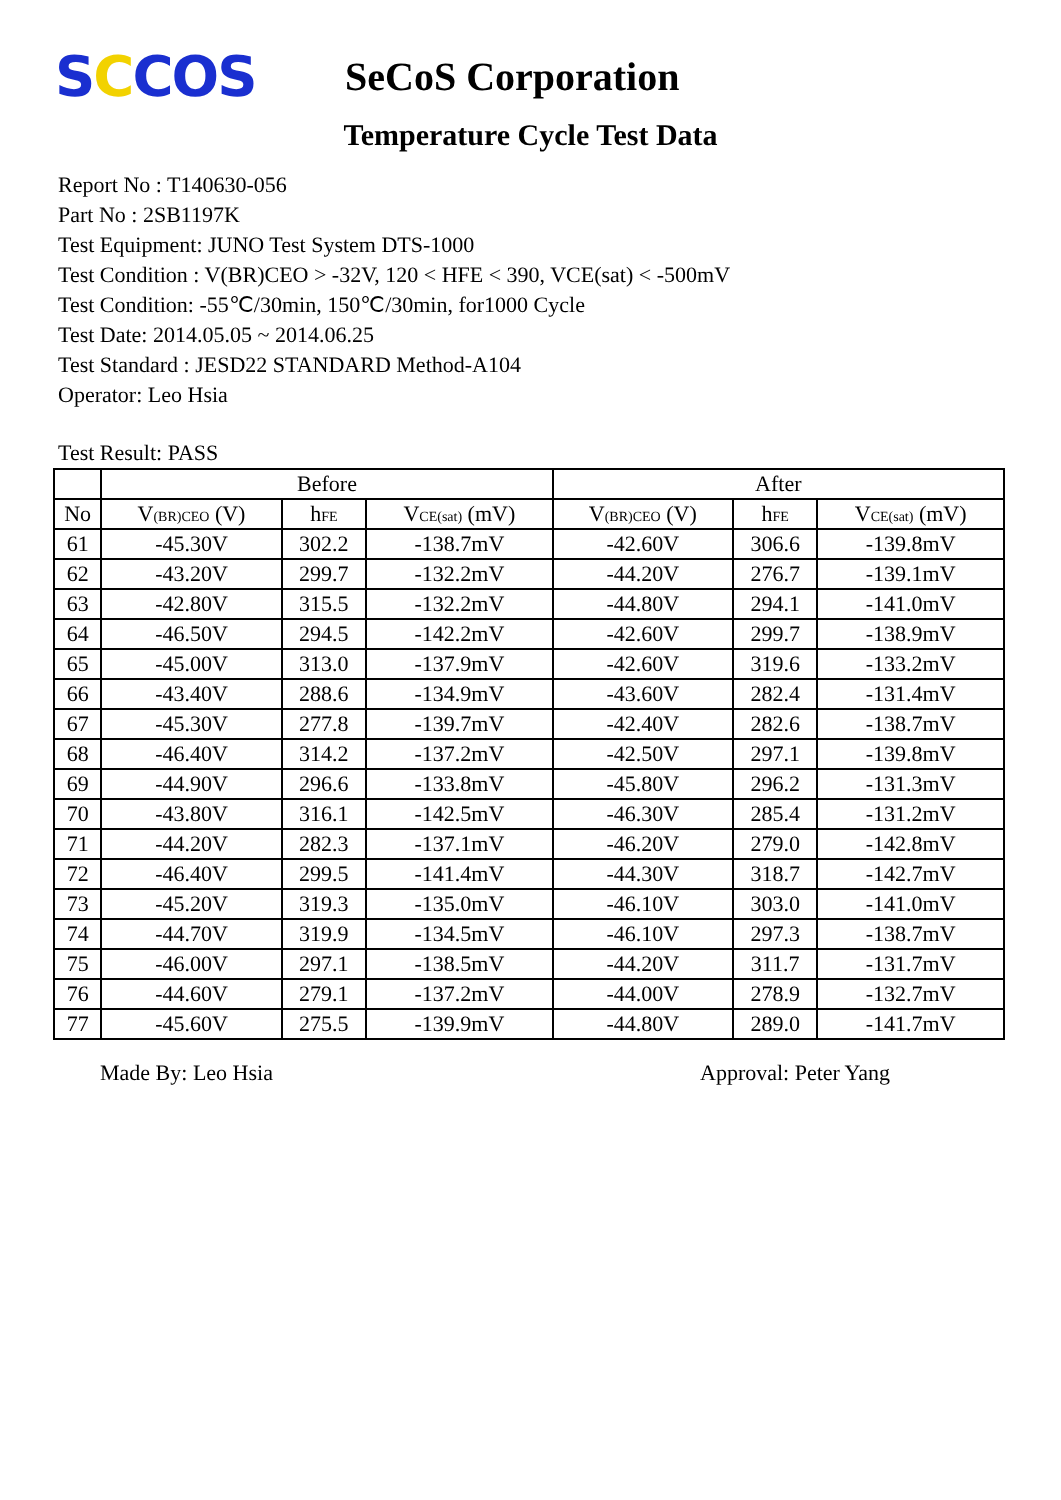SCCOS
SeCoS Corporation
Temperature Cycle Test Data
Report No : T140630-056
Part No : 2SB1197K
Test Equipment: JUNO Test System DTS-1000
Test Condition : V(BR)CEO > -32V, 120 < HFE < 390, VCE(sat) < -500mV
Test Condition: -55℃/30min, 150℃/30min, for1000 Cycle
Test Date: 2014.05.05 ~ 2014.06.25
Test Standard : JESD22 STANDARD Method-A104
Operator: Leo Hsia
Test Result: PASS
| | Before | | | After | | |
| --- | --- | --- | --- | --- | --- | --- |
| No | V<sub>(BR)CEO</sub> (V) | h<sub>FE</sub> | V<sub>CE(sat)</sub> (mV) | V<sub>(BR)CEO</sub> (V) | h<sub>FE</sub> | V<sub>CE(sat)</sub> (mV) |
| 61 | -45.30V | 302.2 | -138.7mV | -42.60V | 306.6 | -139.8mV |
| 62 | -43.20V | 299.7 | -132.2mV | -44.20V | 276.7 | -139.1mV |
| 63 | -42.80V | 315.5 | -132.2mV | -44.80V | 294.1 | -141.0mV |
| 64 | -46.50V | 294.5 | -142.2mV | -42.60V | 299.7 | -138.9mV |
| 65 | -45.00V | 313.0 | -137.9mV | -42.60V | 319.6 | -133.2mV |
| 66 | -43.40V | 288.6 | -134.9mV | -43.60V | 282.4 | -131.4mV |
| 67 | -45.30V | 277.8 | -139.7mV | -42.40V | 282.6 | -138.7mV |
| 68 | -46.40V | 314.2 | -137.2mV | -42.50V | 297.1 | -139.8mV |
| 69 | -44.90V | 296.6 | -133.8mV | -45.80V | 296.2 | -131.3mV |
| 70 | -43.80V | 316.1 | -142.5mV | -46.30V | 285.4 | -131.2mV |
| 71 | -44.20V | 282.3 | -137.1mV | -46.20V | 279.0 | -142.8mV |
| 72 | -46.40V | 299.5 | -141.4mV | -44.30V | 318.7 | -142.7mV |
| 73 | -45.20V | 319.3 | -135.0mV | -46.10V | 303.0 | -141.0mV |
| 74 | -44.70V | 319.9 | -134.5mV | -46.10V | 297.3 | -138.7mV |
| 75 | -46.00V | 297.1 | -138.5mV | -44.20V | 311.7 | -131.7mV |
| 76 | -44.60V | 279.1 | -137.2mV | -44.00V | 278.9 | -132.7mV |
| 77 | -45.60V | 275.5 | -139.9mV | -44.80V | 289.0 | -141.7mV |
Made By: Leo Hsia Approval: Peter Yang